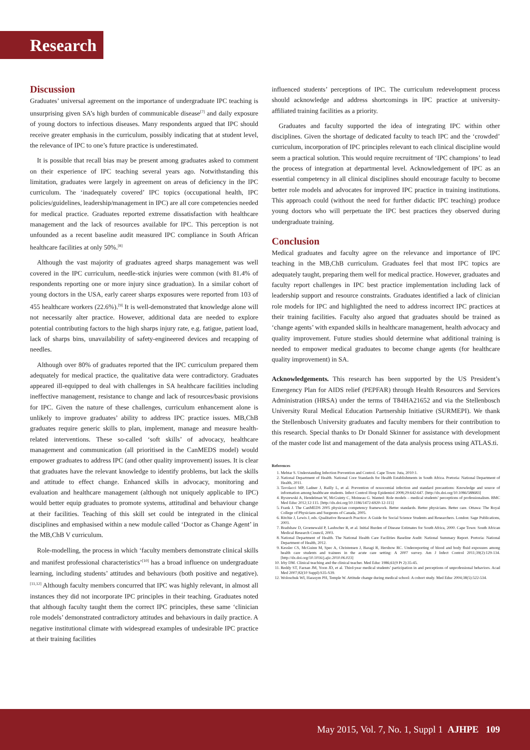Research
Discussion
Graduates’ universal agreement on the importance of undergraduate IPC teaching is unsurprising given SA’s high burden of communicable disease<sup>[7]</sup> and daily exposure of young doctors to infectious diseases. Many respondents argued that IPC should receive greater emphasis in the curriculum, possibly indicating that at student level, the relevance of IPC to one’s future practice is underestimated.
It is possible that recall bias may be present among graduates asked to comment on their experience of IPC teaching several years ago. Notwithstanding this limitation, graduates were largely in agreement on areas of deficiency in the IPC curriculum. The ‘inadequately covered’ IPC topics (occupational health, IPC policies/guidelines, leadership/management in IPC) are all core competencies needed for medical practice. Graduates reported extreme dissatisfaction with healthcare management and the lack of resources available for IPC. This perception is not unfounded as a recent baseline audit measured IPC compliance in South African healthcare facilities at only 50%.<sup>[8]</sup>
Although the vast majority of graduates agreed sharps management was well covered in the IPC curriculum, needle-stick injuries were common (with 81.4% of respondents reporting one or more injury since graduation). In a similar cohort of young doctors in the USA, early career sharps exposures were reported from 103 of 455 healthcare workers (22.6%).<sup>[9]</sup> It is well-demonstrated that knowledge alone will not necessarily alter practice. However, additional data are needed to explore potential contributing factors to the high sharps injury rate, e.g. fatigue, patient load, lack of sharps bins, unavailability of safety-engineered devices and recapping of needles.
Although over 80% of graduates reported that the IPC curriculum prepared them adequately for medical practice, the qualitative data were contradictory. Graduates appeared ill-equipped to deal with challenges in SA healthcare facilities including ineffective management, resistance to change and lack of resources/basic provisions for IPC. Given the nature of these challenges, curriculum enhancement alone is unlikely to improve graduates’ ability to address IPC practice issues. MB,ChB graduates require generic skills to plan, implement, manage and measure health-related interventions. These so-called ‘soft skills’ of advocacy, healthcare management and communication (all prioritised in the CanMEDS model) would empower graduates to address IPC (and other quality improvement) issues. It is clear that graduates have the relevant knowledge to identify problems, but lack the skills and attitude to effect change. Enhanced skills in advocacy, monitoring and evaluation and healthcare management (although not uniquely applicable to IPC) would better equip graduates to promote systems, attitudinal and behaviour change at their facilities. Teaching of this skill set could be integrated in the clinical disciplines and emphasised within a new module called ‘Doctor as Change Agent’ in the MB,ChB V curriculum.
Role-modelling, the process in which ‘faculty members demonstrate clinical skills and manifest professional characteristics’<sup>[10]</sup> has a broad influence on undergraduate learning, including students’ attitudes and behaviours (both positive and negative).<sup>[11,12]</sup> Although faculty members concurred that IPC was highly relevant, in almost all instances they did not incorporate IPC principles in their teaching. Graduates noted that although faculty taught them the correct IPC principles, these same ‘clinician role models’ demonstrated contradictory attitudes and behaviours in daily practice. A negative institutional climate with widespread examples of undesirable IPC practice at their training facilities
influenced students’ perceptions of IPC. The curriculum redevelopment process should acknowledge and address shortcomings in IPC practice at university-affiliated training facilities as a priority.
Graduates and faculty supported the idea of integrating IPC within other disciplines. Given the shortage of dedicated faculty to teach IPC and the ‘crowded’ curriculum, incorporation of IPC principles relevant to each clinical discipline would seem a practical solution. This would require recruitment of ‘IPC champions’ to lead the process of integration at departmental level. Acknowledgement of IPC as an essential competency in all clinical disciplines should encourage faculty to become better role models and advocates for improved IPC practice in training institutions. This approach could (without the need for further didactic IPC teaching) produce young doctors who will perpetuate the IPC best practices they observed during undergraduate training.
Conclusion
Medical graduates and faculty agree on the relevance and importance of IPC teaching in the MB,ChB curriculum. Graduates feel that most IPC topics are adequately taught, preparing them well for medical practice. However, graduates and faculty report challenges in IPC best practice implementation including lack of leadership support and resource constraints. Graduates identified a lack of clinician role models for IPC and highlighted the need to address incorrect IPC practices at their training facilities. Faculty also argued that graduates should be trained as ‘change agents’ with expanded skills in healthcare management, health advocacy and quality improvement. Future studies should determine what additional training is needed to empower medical graduates to become change agents (for healthcare quality improvement) in SA.
Acknowledgements. This research has been supported by the US President’s Emergency Plan for AIDS relief (PEPFAR) through Health Resources and Services Administration (HRSA) under the terms of T84HA21652 and via the Stellenbosch University Rural Medical Education Partnership Initiative (SURMEPI). We thank the Stellenbosch University graduates and faculty members for their contribution to this research. Special thanks to Dr Donald Skinner for assistance with development of the master code list and management of the data analysis process using ATLAS.ti.
References
1. Mehtar S. Understanding Infection Prevention and Control. Cape Town: Juta, 2010:1.
2. National Department of Health. National Core Standards for Health Establishments in South Africa. Pretoria: National Department of Health, 2011.
3. Tavolacci MP, Ladner J, Bailly L, et al. Prevention of nosocomial infection and standard precautions: Knowledge and source of information among healthcare students. Infect Control Hosp Epidemiol 2008;29:642-647. [http://dx.doi.org/10.1086/588683]
4. Byszewski A, Hendelman W, McGuinty C, Moineau G. Wanted: Role models – medical students’ perceptions of professionalism. BMC Med Educ 2012;12:115. [http://dx.doi.org/10.1186/1472-6920-12-115]
5. Frank J. The CanMEDS 2005 physician competency framework. Better standards. Better physicians. Better care. Ottawa: The Royal College of Physicians and Surgeons of Canada, 2005.
6. Ritchie J, Lewis J, eds. Qualitative Research Practice: A Guide for Social Science Students and Researchers. London: Sage Publications, 2003.
7. Bradshaw D, Groenewald P, Laubscher R, et al. Initial Burden of Disease Estimates for South Africa, 2000. Cape Town: South African Medical Research Council, 2003.
8. National Department of Health. The National Health Care Facilities Baseline Audit: National Summary Report. Pretoria: National Department of Health, 2012.
9. Kessler CS, McGuinn M, Spec A, Christensen J, Baragi R, Hershow RC. Underreporting of blood and body fluid exposures among health care students and trainees in the acute care setting: A 2007 survey. Am J Infect Control 2011;39(2):129-134. [http://dx.doi.org/10.1016/j.ajic.2010.06.023]
10. Irby DM. Clinical teaching and the clinical teacher. Med Educ 1986;61(9 Pt 2):35-45.
11. Reddy ST, Farnan JM, Yoon JD, et al. Third-year medical students’ participation in and perceptions of unprofessional behaviors. Acad Med 2007;82(10 Suppl):S35-S39.
12. Woloschuk WI, Harasym PH, Temple W. Attitude change during medical school: A cohort study. Med Educ 2004;38(5):522-534.
May 2015, Vol. 7, No. 1, Suppl 1 AJHPE 109